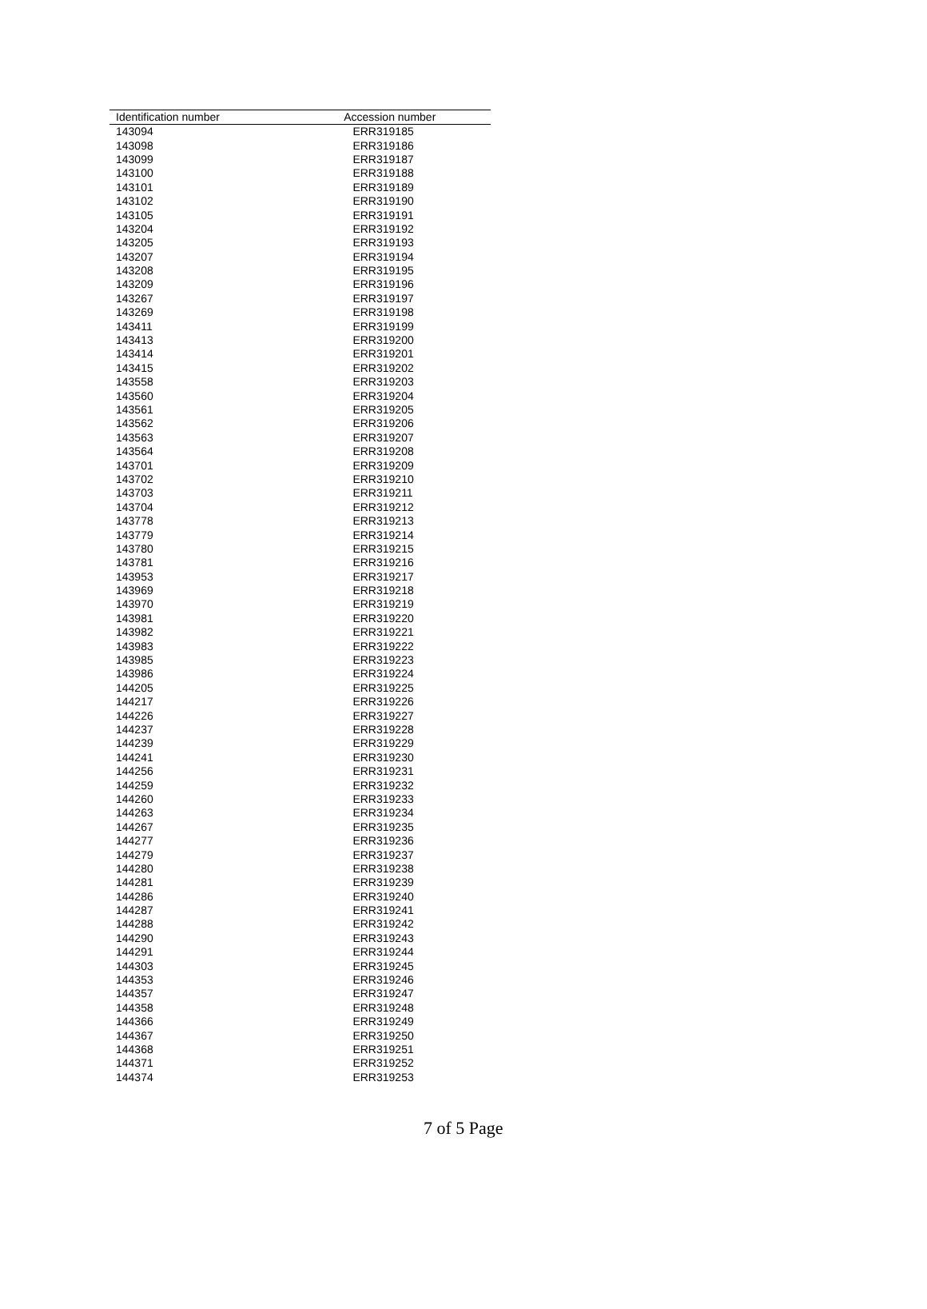| Identification number | Accession number |
| --- | --- |
| 143094 | ERR319185 |
| 143098 | ERR319186 |
| 143099 | ERR319187 |
| 143100 | ERR319188 |
| 143101 | ERR319189 |
| 143102 | ERR319190 |
| 143105 | ERR319191 |
| 143204 | ERR319192 |
| 143205 | ERR319193 |
| 143207 | ERR319194 |
| 143208 | ERR319195 |
| 143209 | ERR319196 |
| 143267 | ERR319197 |
| 143269 | ERR319198 |
| 143411 | ERR319199 |
| 143413 | ERR319200 |
| 143414 | ERR319201 |
| 143415 | ERR319202 |
| 143558 | ERR319203 |
| 143560 | ERR319204 |
| 143561 | ERR319205 |
| 143562 | ERR319206 |
| 143563 | ERR319207 |
| 143564 | ERR319208 |
| 143701 | ERR319209 |
| 143702 | ERR319210 |
| 143703 | ERR319211 |
| 143704 | ERR319212 |
| 143778 | ERR319213 |
| 143779 | ERR319214 |
| 143780 | ERR319215 |
| 143781 | ERR319216 |
| 143953 | ERR319217 |
| 143969 | ERR319218 |
| 143970 | ERR319219 |
| 143981 | ERR319220 |
| 143982 | ERR319221 |
| 143983 | ERR319222 |
| 143985 | ERR319223 |
| 143986 | ERR319224 |
| 144205 | ERR319225 |
| 144217 | ERR319226 |
| 144226 | ERR319227 |
| 144237 | ERR319228 |
| 144239 | ERR319229 |
| 144241 | ERR319230 |
| 144256 | ERR319231 |
| 144259 | ERR319232 |
| 144260 | ERR319233 |
| 144263 | ERR319234 |
| 144267 | ERR319235 |
| 144277 | ERR319236 |
| 144279 | ERR319237 |
| 144280 | ERR319238 |
| 144281 | ERR319239 |
| 144286 | ERR319240 |
| 144287 | ERR319241 |
| 144288 | ERR319242 |
| 144290 | ERR319243 |
| 144291 | ERR319244 |
| 144303 | ERR319245 |
| 144353 | ERR319246 |
| 144357 | ERR319247 |
| 144358 | ERR319248 |
| 144366 | ERR319249 |
| 144367 | ERR319250 |
| 144368 | ERR319251 |
| 144371 | ERR319252 |
| 144374 | ERR319253 |
7 of 5 Page